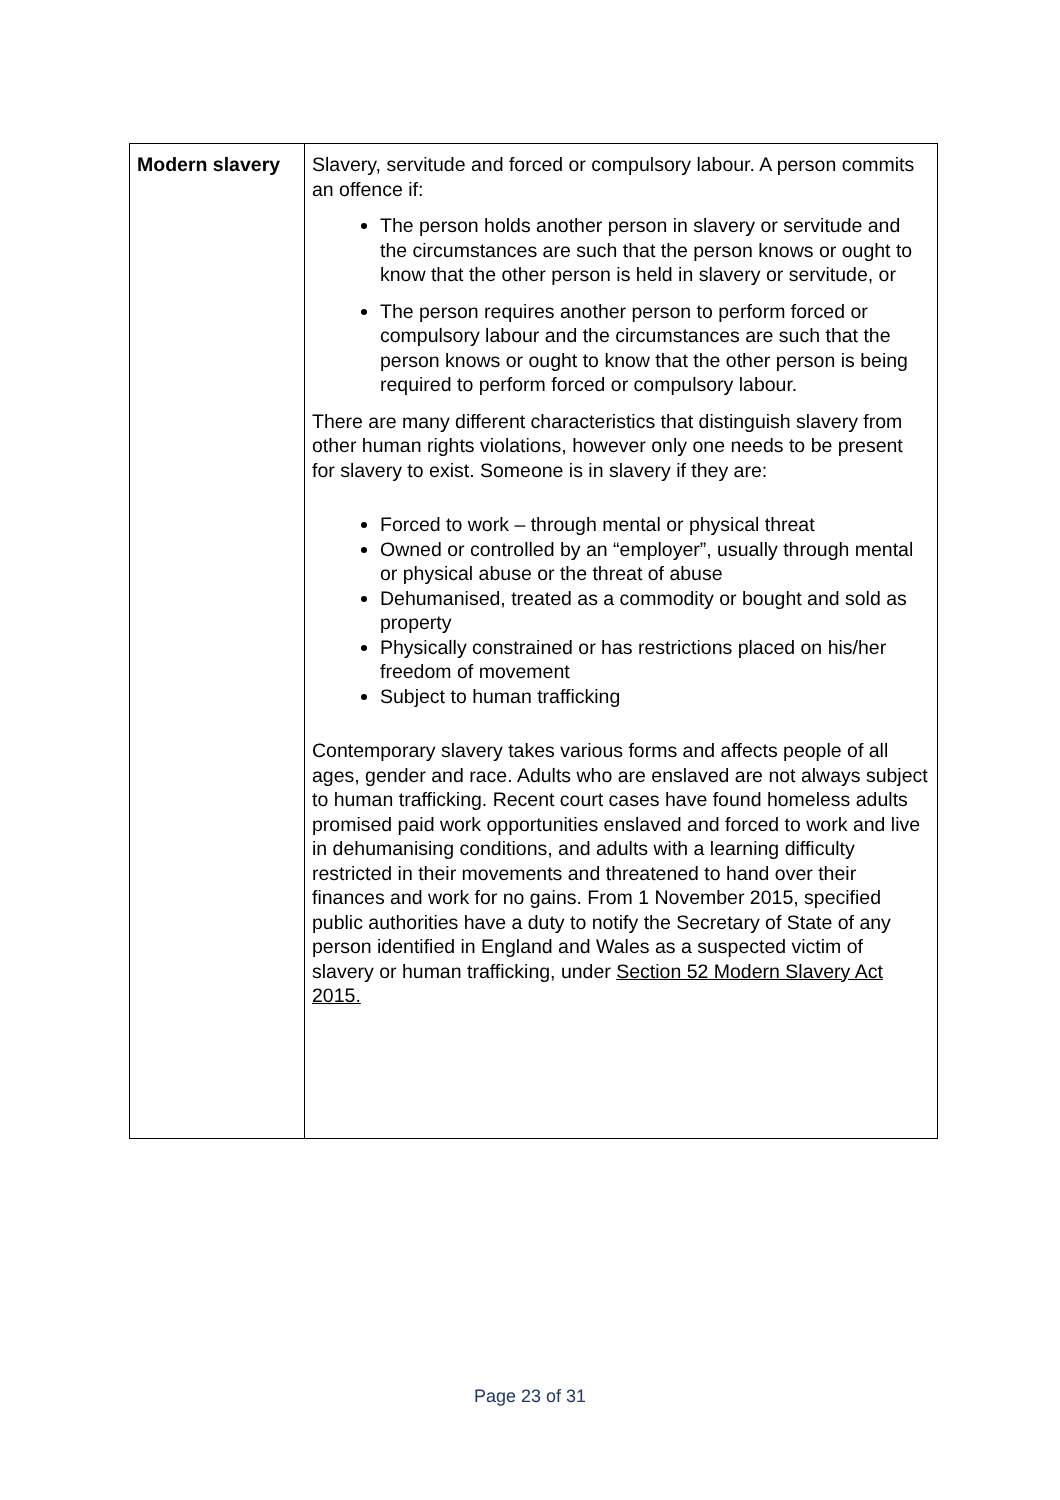| Modern slavery | Slavery, servitude and forced or compulsory labour. A person commits an offence if: The person holds another person in slavery or servitude and the circumstances are such that the person knows or ought to know that the other person is held in slavery or servitude, or The person requires another person to perform forced or compulsory labour and the circumstances are such that the person knows or ought to know that the other person is being required to perform forced or compulsory labour. There are many different characteristics that distinguish slavery from other human rights violations, however only one needs to be present for slavery to exist. Someone is in slavery if they are: Forced to work – through mental or physical threat Owned or controlled by an “employer”, usually through mental or physical abuse or the threat of abuse Dehumanised, treated as a commodity or bought and sold as property Physically constrained or has restrictions placed on his/her freedom of movement Subject to human trafficking Contemporary slavery takes various forms and affects people of all ages, gender and race. Adults who are enslaved are not always subject to human trafficking. Recent court cases have found homeless adults promised paid work opportunities enslaved and forced to work and live in dehumanising conditions, and adults with a learning difficulty restricted in their movements and threatened to hand over their finances and work for no gains. From 1 November 2015, specified public authorities have a duty to notify the Secretary of State of any person identified in England and Wales as a suspected victim of slavery or human trafficking, under Section 52 Modern Slavery Act 2015. |
Page 23 of 31